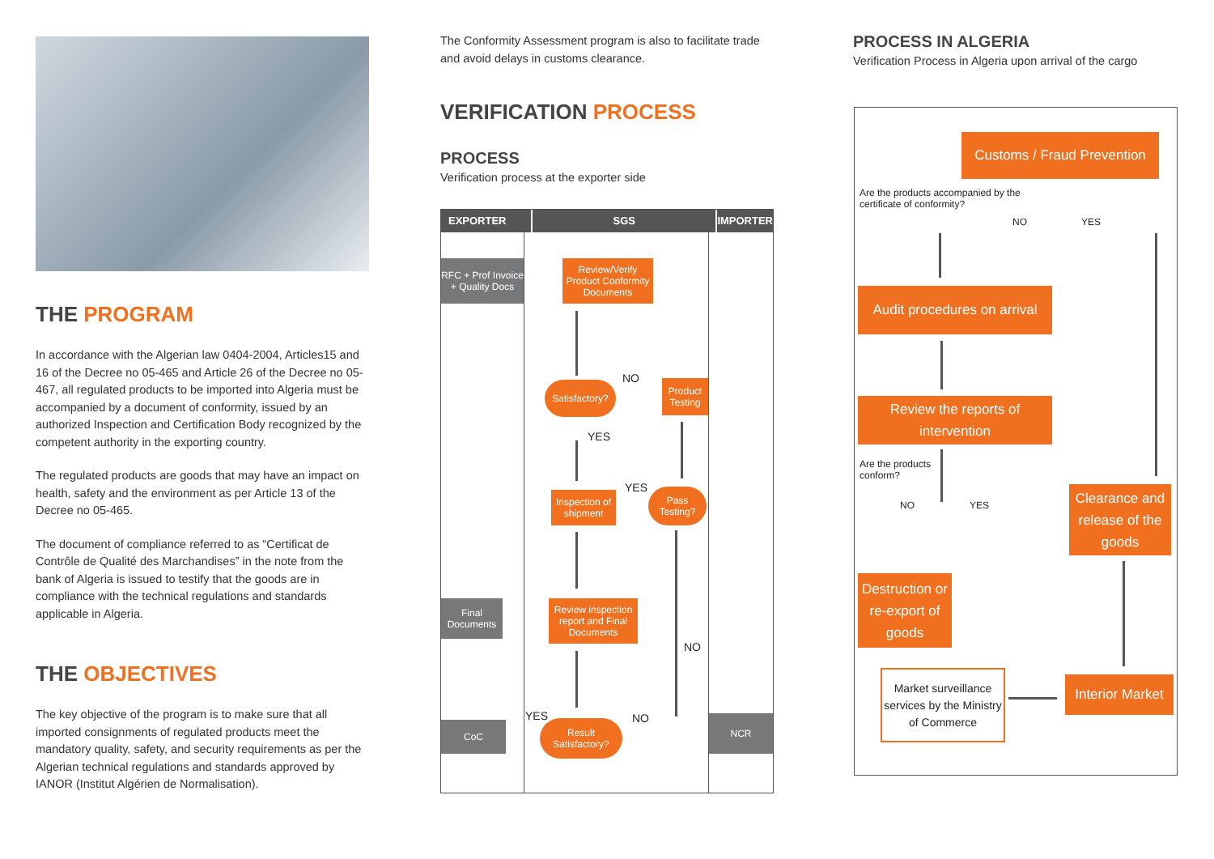THE PROGRAM
In accordance with the Algerian law 0404-2004, Articles15 and 16 of the Decree no 05-465 and Article 26 of the Decree no 05-467, all regulated products to be imported into Algeria must be accompanied by a document of conformity, issued by an authorized Inspection and Certification Body recognized by the competent authority in the exporting country.
The regulated products are goods that may have an impact on health, safety and the environment as per Article 13 of the Decree no 05-465.
The document of compliance referred to as “Certificat de Contrôle de Qualité des Marchandises” in the note from the bank of Algeria is issued to testify that the goods are in compliance with the technical regulations and standards applicable in Algeria.
THE OBJECTIVES
The key objective of the program is to make sure that all imported consignments of regulated products meet the mandatory quality, safety, and security requirements as per the Algerian technical regulations and standards approved by IANOR (Institut Algérien de Normalisation).
The Conformity Assessment program is also to facilitate trade and avoid delays in customs clearance.
VERIFICATION PROCESS
PROCESS
Verification process at the exporter side
EXPORTER SGS IMPORTER
RFC + Prof Invoice + Quality Docs
Review/Verify Product Conformity Documents
Satisfactory?
NO
Product Testing
YES
Inspection of shipment
YES
Pass Testing?
Final Documents
Review inspection report and Final Documents
NO
YES NO
CoC
Result Satisfactory?
NCR
PROCESS IN ALGERIA
Verification Process in Algeria upon arrival of the cargo
Customs / Fraud Prevention
Are the products accompanied by the certificate of conformity?
NO YES
Audit procedures on arrival
Review the reports of intervention
Are the products conform?
NO YES
Clearance and release of the goods
Destruction or re-export of goods
Market surveillance services by the Ministry of Commerce
Interior Market